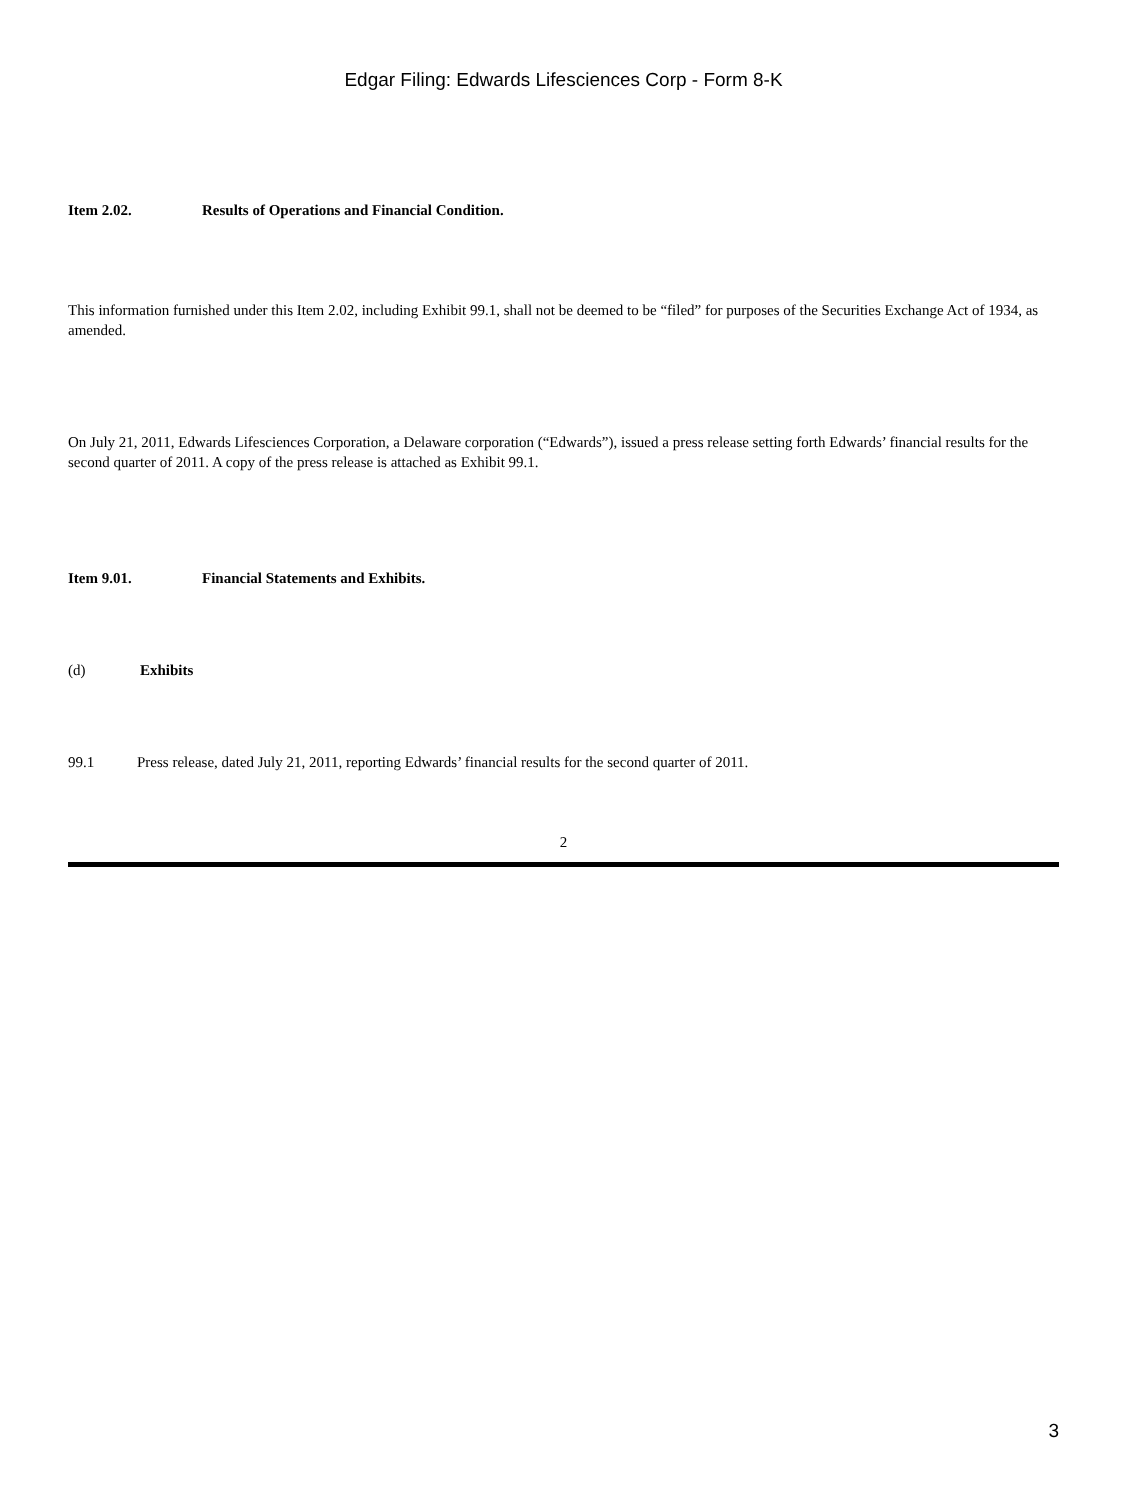Edgar Filing: Edwards Lifesciences Corp - Form 8-K
Item 2.02. Results of Operations and Financial Condition.
This information furnished under this Item 2.02, including Exhibit 99.1, shall not be deemed to be “filed” for purposes of the Securities Exchange Act of 1934, as amended.
On July 21, 2011, Edwards Lifesciences Corporation, a Delaware corporation (“Edwards”), issued a press release setting forth Edwards’ financial results for the second quarter of 2011. A copy of the press release is attached as Exhibit 99.1.
Item 9.01. Financial Statements and Exhibits.
(d) Exhibits
99.1 Press release, dated July 21, 2011, reporting Edwards’ financial results for the second quarter of 2011.
2
3